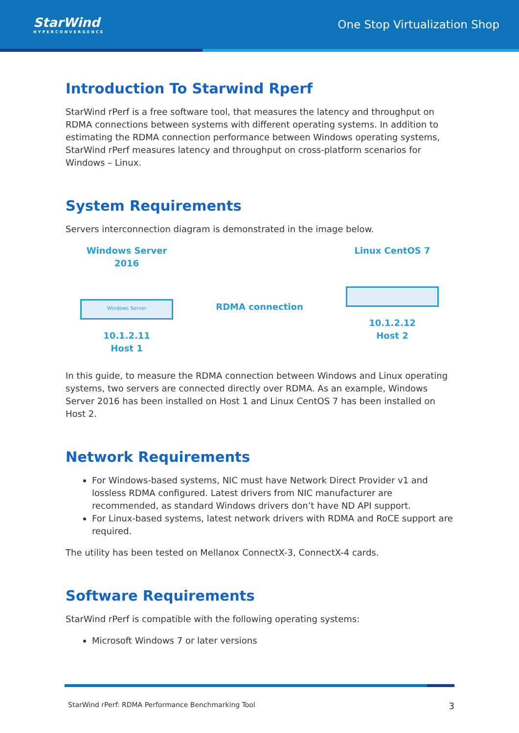StarWind
HYPERCONVERGENCE
One Stop Virtualization Shop
Introduction To Starwind Rperf
StarWind rPerf is a free software tool, that measures the latency and throughput on RDMA connections between systems with different operating systems. In addition to estimating the RDMA connection performance between Windows operating systems, StarWind rPerf measures latency and throughput on cross-platform scenarios for Windows – Linux.
System Requirements
Servers interconnection diagram is demonstrated in the image below.
Windows Server 2016
Windows Server
10.1.2.11
Host 1
RDMA connection
Linux CentOS 7
10.1.2.12
Host 2
In this guide, to measure the RDMA connection between Windows and Linux operating systems, two servers are connected directly over RDMA. As an example, Windows Server 2016 has been installed on Host 1 and Linux CentOS 7 has been installed on Host 2.
Network Requirements
For Windows-based systems, NIC must have Network Direct Provider v1 and lossless RDMA configured. Latest drivers from NIC manufacturer are recommended, as standard Windows drivers don’t have ND API support.
For Linux-based systems, latest network drivers with RDMA and RoCE support are required.
The utility has been tested on Mellanox ConnectX-3, ConnectX-4 cards.
Software Requirements
StarWind rPerf is compatible with the following operating systems:
Microsoft Windows 7 or later versions
StarWind rPerf: RDMA Performance Benchmarking Tool 3